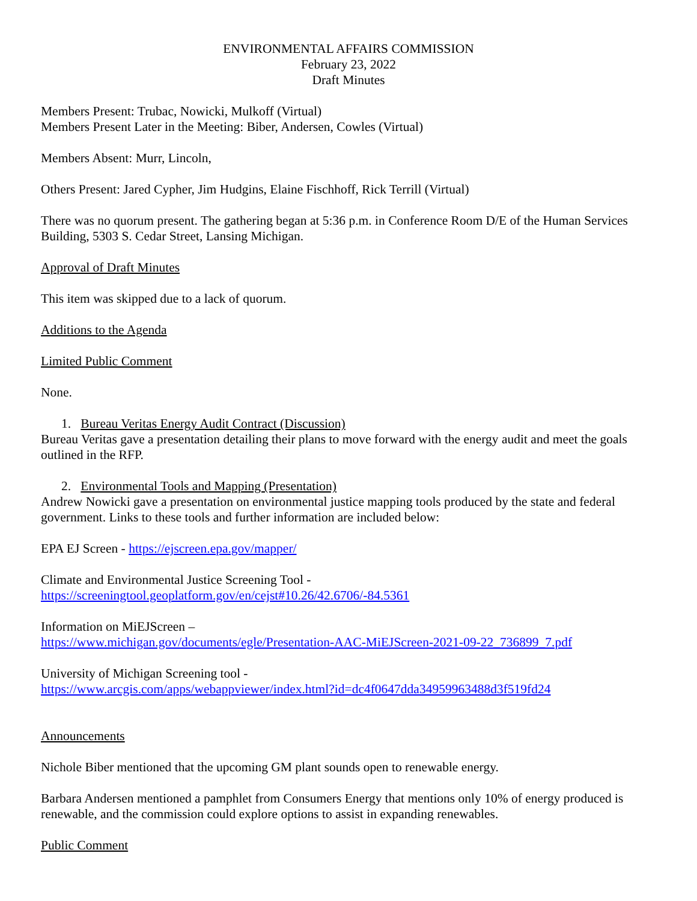ENVIRONMENTAL AFFAIRS COMMISSION
February 23, 2022
Draft Minutes
Members Present: Trubac, Nowicki, Mulkoff (Virtual)
Members Present Later in the Meeting: Biber, Andersen, Cowles (Virtual)
Members Absent: Murr, Lincoln,
Others Present: Jared Cypher, Jim Hudgins, Elaine Fischhoff, Rick Terrill (Virtual)
There was no quorum present. The gathering began at 5:36 p.m. in Conference Room D/E of the Human Services Building, 5303 S. Cedar Street, Lansing Michigan.
Approval of Draft Minutes
This item was skipped due to a lack of quorum.
Additions to the Agenda
Limited Public Comment
None.
1. Bureau Veritas Energy Audit Contract (Discussion)
Bureau Veritas gave a presentation detailing their plans to move forward with the energy audit and meet the goals outlined in the RFP.
2. Environmental Tools and Mapping (Presentation)
Andrew Nowicki gave a presentation on environmental justice mapping tools produced by the state and federal government. Links to these tools and further information are included below:
EPA EJ Screen - https://ejscreen.epa.gov/mapper/
Climate and Environmental Justice Screening Tool -
https://screeningtool.geoplatform.gov/en/cejst#10.26/42.6706/-84.5361
Information on MiEJScreen –
https://www.michigan.gov/documents/egle/Presentation-AAC-MiEJScreen-2021-09-22_736899_7.pdf
University of Michigan Screening tool -
https://www.arcgis.com/apps/webappviewer/index.html?id=dc4f0647dda34959963488d3f519fd24
Announcements
Nichole Biber mentioned that the upcoming GM plant sounds open to renewable energy.
Barbara Andersen mentioned a pamphlet from Consumers Energy that mentions only 10% of energy produced is renewable, and the commission could explore options to assist in expanding renewables.
Public Comment